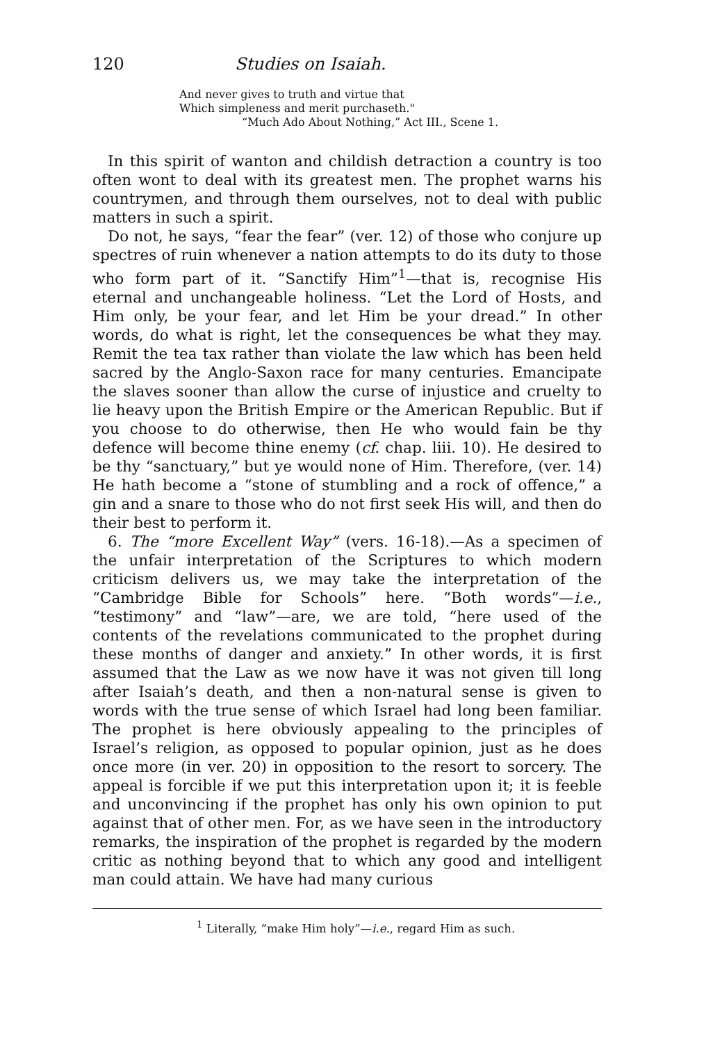120 Studies on Isaiah.
And never gives to truth and virtue that
Which simpleness and merit purchaseth."
“Much Ado About Nothing,” Act III., Scene 1.
In this spirit of wanton and childish detraction a country is too often wont to deal with its greatest men. The prophet warns his countrymen, and through them ourselves, not to deal with public matters in such a spirit.
Do not, he says, “fear the fear” (ver. 12) of those who conjure up spectres of ruin whenever a nation attempts to do its duty to those who form part of it. “Sanctify Him”<sup>1</sup>—that is, recognise His eternal and unchangeable holiness. “Let the Lord of Hosts, and Him only, be your fear, and let Him be your dread.” In other words, do what is right, let the consequences be what they may. Remit the tea tax rather than violate the law which has been held sacred by the Anglo-Saxon race for many centuries. Emancipate the slaves sooner than allow the curse of injustice and cruelty to lie heavy upon the British Empire or the American Republic. But if you choose to do otherwise, then He who would fain be thy defence will become thine enemy (cf. chap. liii. 10). He desired to be thy “sanctuary,” but ye would none of Him. Therefore, (ver. 14) He hath become a “stone of stumbling and a rock of offence,” a gin and a snare to those who do not first seek His will, and then do their best to perform it.
6. The “more Excellent Way” (vers. 16-18).—As a specimen of the unfair interpretation of the Scriptures to which modern criticism delivers us, we may take the interpretation of the “Cambridge Bible for Schools” here. “Both words”—i.e., “testimony” and “law”—are, we are told, “here used of the contents of the revelations communicated to the prophet during these months of danger and anxiety.” In other words, it is first assumed that the Law as we now have it was not given till long after Isaiah’s death, and then a non-natural sense is given to words with the true sense of which Israel had long been familiar. The prophet is here obviously appealing to the principles of Israel’s religion, as opposed to popular opinion, just as he does once more (in ver. 20) in opposition to the resort to sorcery. The appeal is forcible if we put this interpretation upon it; it is feeble and unconvincing if the prophet has only his own opinion to put against that of other men. For, as we have seen in the introductory remarks, the inspiration of the prophet is regarded by the modern critic as nothing beyond that to which any good and intelligent man could attain. We have had many curious
<sup>1</sup> Literally, “make Him holy”—i.e., regard Him as such.